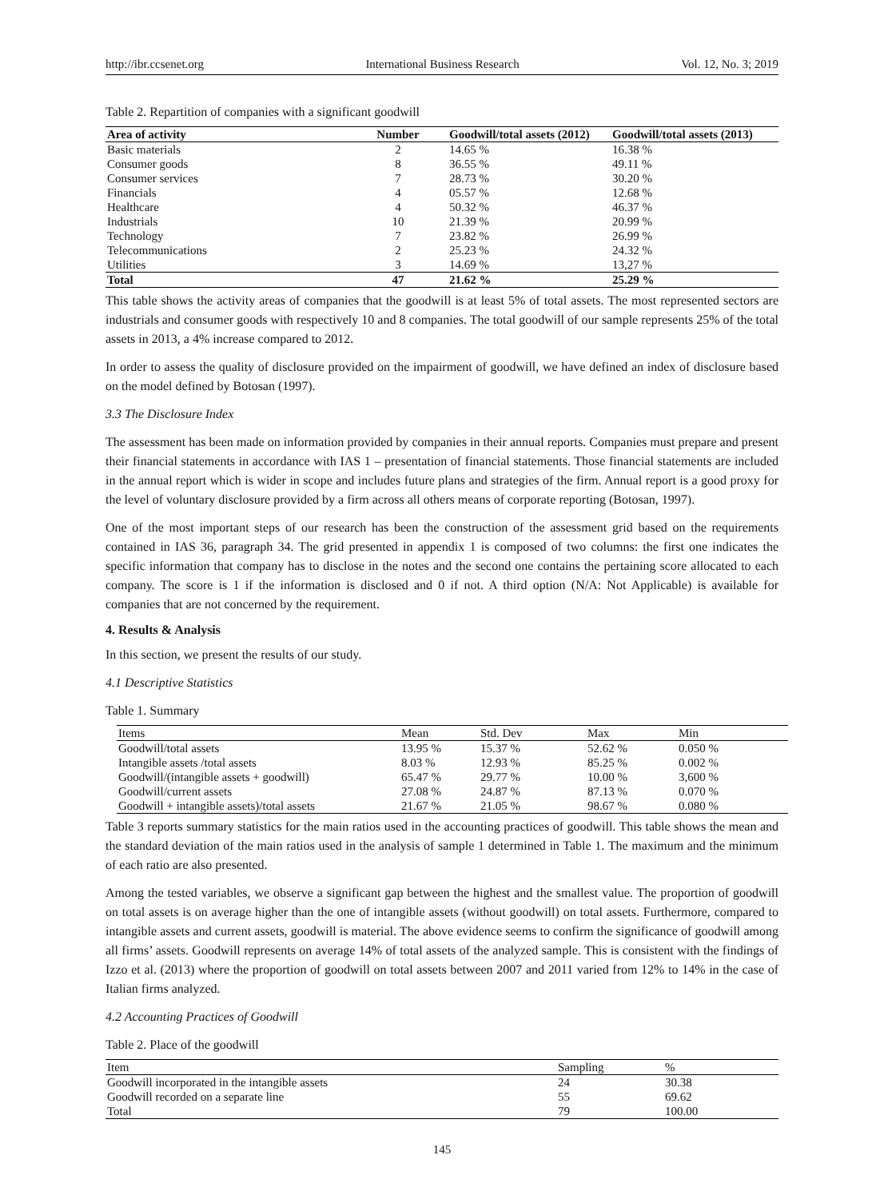http://ibr.ccsenet.org International Business Research Vol. 12, No. 3; 2019
Table 2. Repartition of companies with a significant goodwill
| Area of activity | Number | Goodwill/total assets (2012) | Goodwill/total assets (2013) |
| --- | --- | --- | --- |
| Basic materials | 2 | 14.65 % | 16.38 % |
| Consumer goods | 8 | 36.55 % | 49.11 % |
| Consumer services | 7 | 28.73 % | 30.20 % |
| Financials | 4 | 05.57 % | 12.68 % |
| Healthcare | 4 | 50.32 % | 46.37 % |
| Industrials | 10 | 21.39 % | 20.99 % |
| Technology | 7 | 23.82 % | 26.99 % |
| Telecommunications | 2 | 25.23 % | 24.32 % |
| Utilities | 3 | 14.69 % | 13,27 % |
| Total | 47 | 21.62 % | 25.29 % |
This table shows the activity areas of companies that the goodwill is at least 5% of total assets. The most represented sectors are industrials and consumer goods with respectively 10 and 8 companies. The total goodwill of our sample represents 25% of the total assets in 2013, a 4% increase compared to 2012.
In order to assess the quality of disclosure provided on the impairment of goodwill, we have defined an index of disclosure based on the model defined by Botosan (1997).
3.3 The Disclosure Index
The assessment has been made on information provided by companies in their annual reports. Companies must prepare and present their financial statements in accordance with IAS 1 – presentation of financial statements. Those financial statements are included in the annual report which is wider in scope and includes future plans and strategies of the firm. Annual report is a good proxy for the level of voluntary disclosure provided by a firm across all others means of corporate reporting (Botosan, 1997).
One of the most important steps of our research has been the construction of the assessment grid based on the requirements contained in IAS 36, paragraph 34. The grid presented in appendix 1 is composed of two columns: the first one indicates the specific information that company has to disclose in the notes and the second one contains the pertaining score allocated to each company. The score is 1 if the information is disclosed and 0 if not. A third option (N/A: Not Applicable) is available for companies that are not concerned by the requirement.
4. Results & Analysis
In this section, we present the results of our study.
4.1 Descriptive Statistics
Table 1. Summary
| Items | Mean | Std. Dev | Max | Min |
| --- | --- | --- | --- | --- |
| Goodwill/total assets | 13.95 % | 15.37 % | 52.62 % | 0.050 % |
| Intangible assets /total assets | 8.03 % | 12.93 % | 85.25 % | 0.002 % |
| Goodwill/(intangible assets + goodwill) | 65.47 % | 29.77 % | 10.00 % | 3,600 % |
| Goodwill/current assets | 27.08 % | 24.87 % | 87.13 % | 0.070 % |
| Goodwill + intangible assets)/total assets | 21.67 % | 21.05 % | 98.67 % | 0.080 % |
Table 3 reports summary statistics for the main ratios used in the accounting practices of goodwill. This table shows the mean and the standard deviation of the main ratios used in the analysis of sample 1 determined in Table 1. The maximum and the minimum of each ratio are also presented.
Among the tested variables, we observe a significant gap between the highest and the smallest value. The proportion of goodwill on total assets is on average higher than the one of intangible assets (without goodwill) on total assets. Furthermore, compared to intangible assets and current assets, goodwill is material. The above evidence seems to confirm the significance of goodwill among all firms’ assets. Goodwill represents on average 14% of total assets of the analyzed sample. This is consistent with the findings of Izzo et al. (2013) where the proportion of goodwill on total assets between 2007 and 2011 varied from 12% to 14% in the case of Italian firms analyzed.
4.2 Accounting Practices of Goodwill
Table 2. Place of the goodwill
| Item | Sampling | % |
| --- | --- | --- |
| Goodwill incorporated in the intangible assets | 24 | 30.38 |
| Goodwill recorded on a separate line | 55 | 69.62 |
| Total | 79 | 100.00 |
145